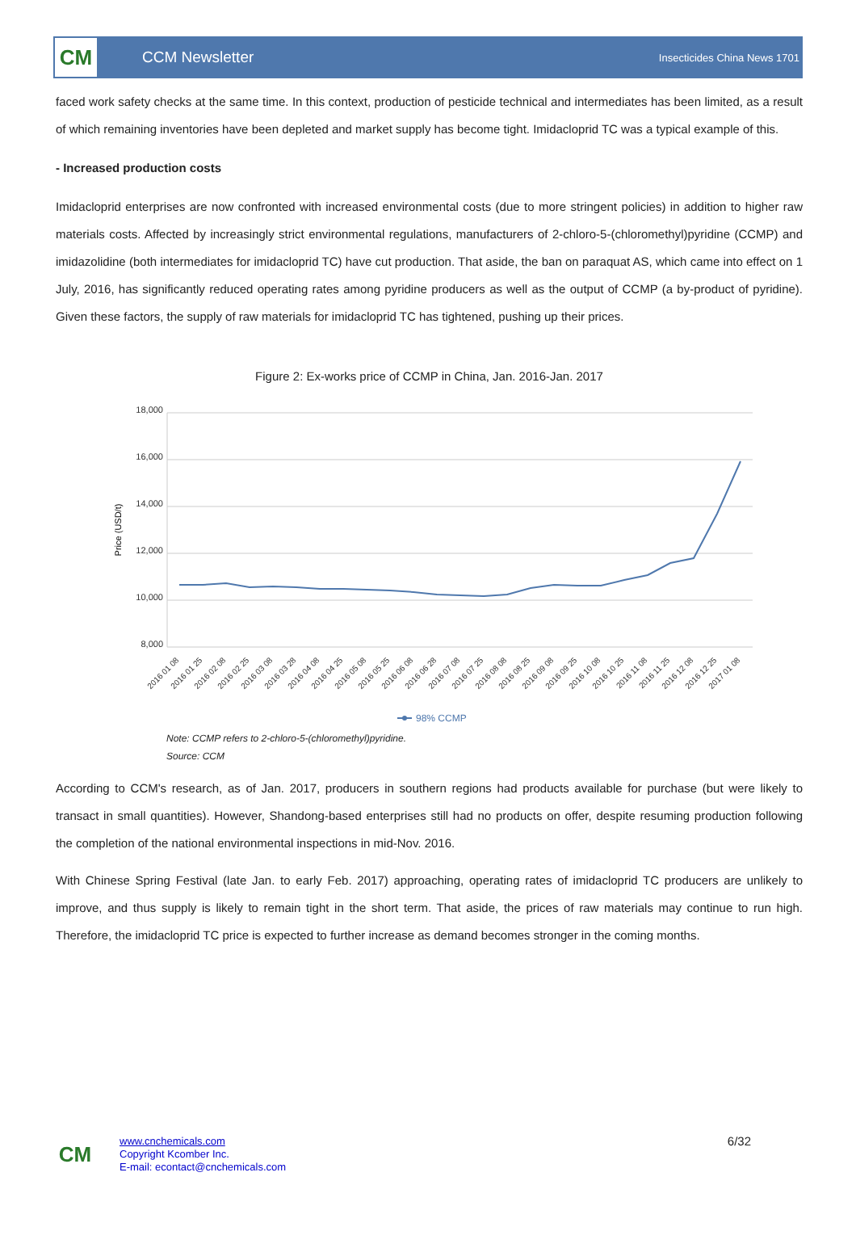CM
CCM Newsletter
Insecticides China News 1701
faced work safety checks at the same time. In this context, production of pesticide technical and intermediates has been limited, as a result of which remaining inventories have been depleted and market supply has become tight. Imidacloprid TC was a typical example of this.
- Increased production costs
Imidacloprid enterprises are now confronted with increased environmental costs (due to more stringent policies) in addition to higher raw materials costs. Affected by increasingly strict environmental regulations, manufacturers of 2-chloro-5-(chloromethyl)pyridine (CCMP) and imidazolidine (both intermediates for imidacloprid TC) have cut production. That aside, the ban on paraquat AS, which came into effect on 1 July, 2016, has significantly reduced operating rates among pyridine producers as well as the output of CCMP (a by-product of pyridine). Given these factors, the supply of raw materials for imidacloprid TC has tightened, pushing up their prices.
Figure 2: Ex-works price of CCMP in China, Jan. 2016-Jan. 2017
18,000
16,000
14,000
12,000
10,000
8,000
Price (USD/t)
2016 01 08
2016 01 25
2016 02 08
2016 02 25
2016 03 08
2016 03 28
2016 04 08
2016 04 25
2016 05 08
2016 05 25
2016 06 08
2016 06 28
2016 07 08
2016 07 25
2016 08 08
2016 08 25
2016 09 08
2016 09 25
2016 10 08
2016 10 25
2016 11 08
2016 11 25
2016 12 08
2016 12 25
2017 01 08
98% CCMP
Note: CCMP refers to 2-chloro-5-(chloromethyl)pyridine.
Source: CCM
According to CCM's research, as of Jan. 2017, producers in southern regions had products available for purchase (but were likely to transact in small quantities). However, Shandong-based enterprises still had no products on offer, despite resuming production following the completion of the national environmental inspections in mid-Nov. 2016.
With Chinese Spring Festival (late Jan. to early Feb. 2017) approaching, operating rates of imidacloprid TC producers are unlikely to improve, and thus supply is likely to remain tight in the short term. That aside, the prices of raw materials may continue to run high. Therefore, the imidacloprid TC price is expected to further increase as demand becomes stronger in the coming months.
CM
www.cnchemicals.com
Copyright Kcomber Inc.
E-mail: econtact@cnchemicals.com
6/32